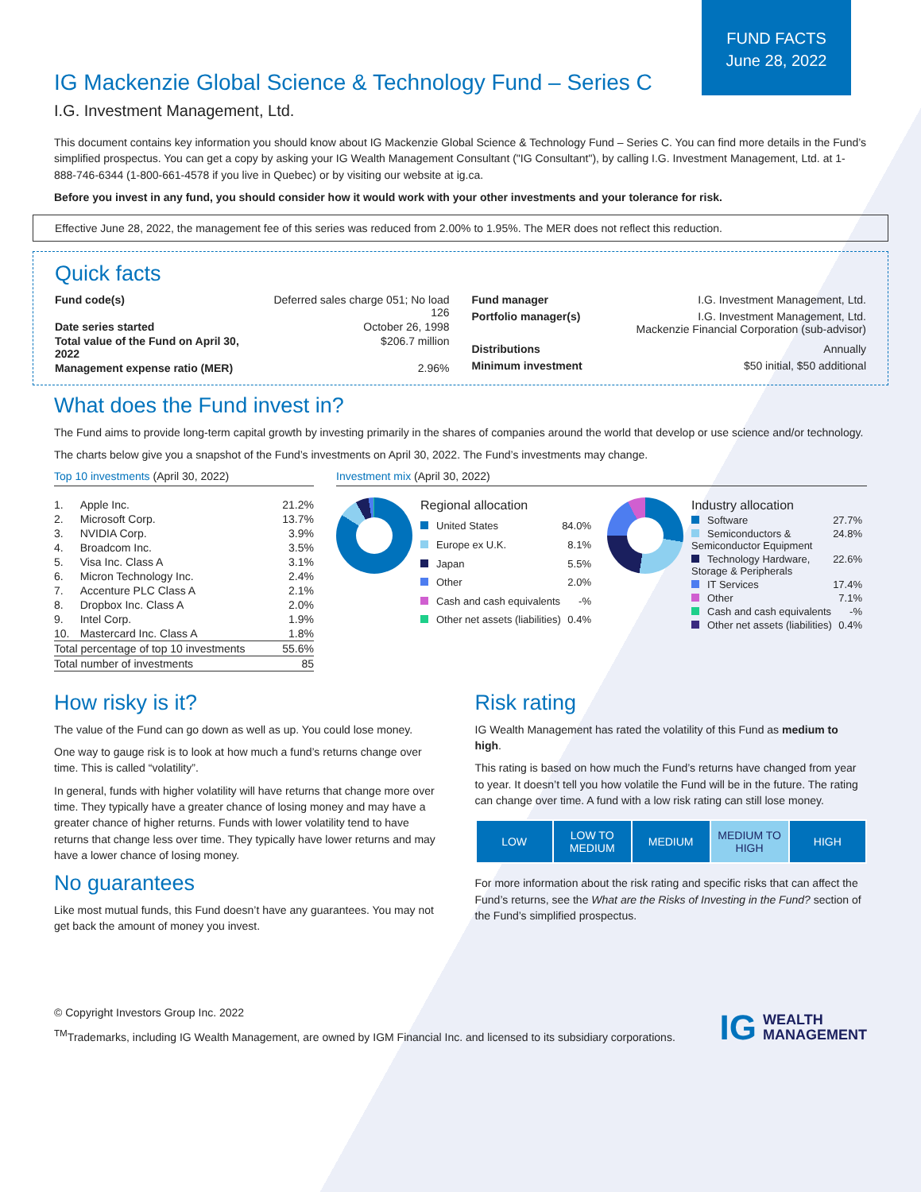FUND FACTS
June 28, 2022
IG Mackenzie Global Science & Technology Fund – Series C
I.G. Investment Management, Ltd.
This document contains key information you should know about IG Mackenzie Global Science & Technology Fund – Series C. You can find more details in the Fund’s simplified prospectus. You can get a copy by asking your IG Wealth Management Consultant ("IG Consultant"), by calling I.G. Investment Management, Ltd. at 1-888-746-6344 (1-800-661-4578 if you live in Quebec) or by visiting our website at ig.ca.
Before you invest in any fund, you should consider how it would work with your other investments and your tolerance for risk.
Effective June 28, 2022, the management fee of this series was reduced from 2.00% to 1.95%. The MER does not reflect this reduction.
Quick facts
| Fund code(s) | Deferred sales charge 051; No load 126 |
| Date series started | October 26, 1998 |
| Total value of the Fund on April 30, 2022 | $206.7 million |
| Management expense ratio (MER) | 2.96% |
| Fund manager | I.G. Investment Management, Ltd. |
| Portfolio manager(s) | I.G. Investment Management, Ltd. Mackenzie Financial Corporation (sub-advisor) |
| Distributions | Annually |
| Minimum investment | $50 initial, $50 additional |
What does the Fund invest in?
The Fund aims to provide long-term capital growth by investing primarily in the shares of companies around the world that develop or use science and/or technology.
The charts below give you a snapshot of the Fund’s investments on April 30, 2022. The Fund’s investments may change.
Top 10 investments (April 30, 2022)
| 1. | Apple Inc. | 21.2% |
| 2. | Microsoft Corp. | 13.7% |
| 3. | NVIDIA Corp. | 3.9% |
| 4. | Broadcom Inc. | 3.5% |
| 5. | Visa Inc. Class A | 3.1% |
| 6. | Micron Technology Inc. | 2.4% |
| 7. | Accenture PLC Class A | 2.1% |
| 8. | Dropbox Inc. Class A | 2.0% |
| 9. | Intel Corp. | 1.9% |
| 10. | Mastercard Inc. Class A | 1.8% |
| Total percentage of top 10 investments | | 55.6% |
| Total number of investments | | 85 |
Investment mix (April 30, 2022)
| Regional allocation | |
| United States | 84.0% |
| Europe ex U.K. | 8.1% |
| Japan | 5.5% |
| Other | 2.0% |
| Cash and cash equivalents | -% |
| Other net assets (liabilities) | 0.4% |
| Industry allocation | |
| Software | 27.7% |
| Semiconductors & Semiconductor Equipment | 24.8% |
| Technology Hardware, Storage & Peripherals | 22.6% |
| IT Services | 17.4% |
| Other | 7.1% |
| Cash and cash equivalents | -% |
| Other net assets (liabilities) | 0.4% |
How risky is it?
The value of the Fund can go down as well as up. You could lose money.
One way to gauge risk is to look at how much a fund’s returns change over time. This is called “volatility”.
In general, funds with higher volatility will have returns that change more over time. They typically have a greater chance of losing money and may have a greater chance of higher returns. Funds with lower volatility tend to have returns that change less over time. They typically have lower returns and may have a lower chance of losing money.
No guarantees
Like most mutual funds, this Fund doesn’t have any guarantees. You may not get back the amount of money you invest.
Risk rating
IG Wealth Management has rated the volatility of this Fund as medium to high.
This rating is based on how much the Fund’s returns have changed from year to year. It doesn’t tell you how volatile the Fund will be in the future. The rating can change over time. A fund with a low risk rating can still lose money.
| LOW | LOW TO MEDIUM | MEDIUM | MEDIUM TO HIGH | HIGH |
For more information about the risk rating and specific risks that can affect the Fund’s returns, see the What are the Risks of Investing in the Fund? section of the Fund’s simplified prospectus.
© Copyright Investors Group Inc. 2022
<sup>TM</sup>Trademarks, including IG Wealth Management, are owned by IGM Financial Inc. and licensed to its subsidiary corporations.
IG WEALTH
MANAGEMENT